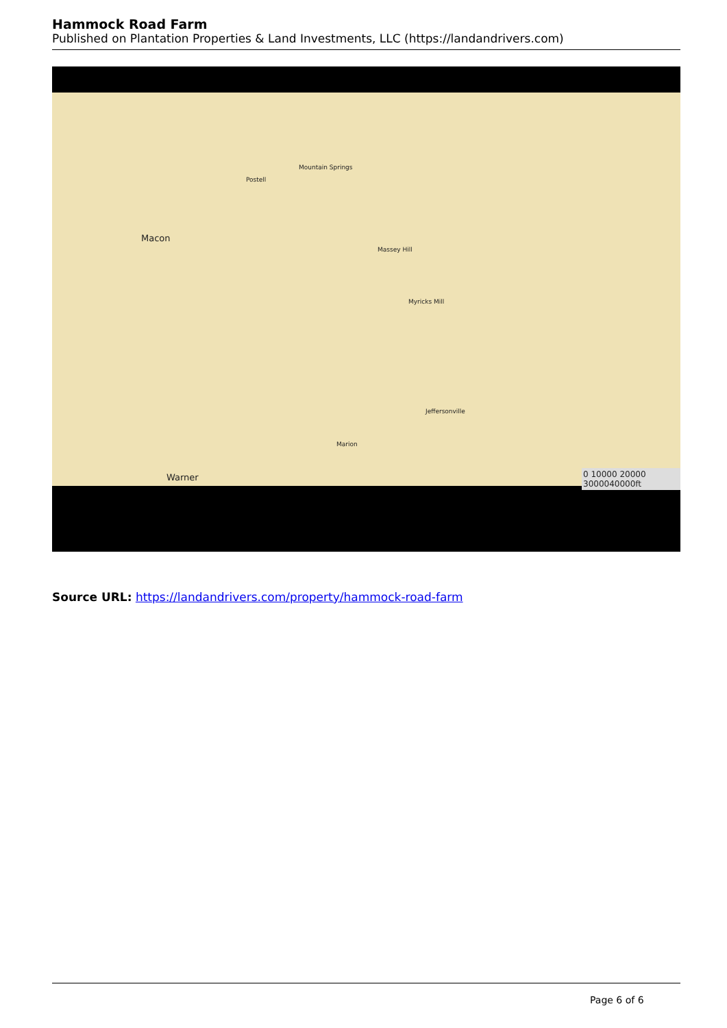Hammock Road Farm
Published on Plantation Properties & Land Investments, LLC (https://landandrivers.com)
Macon
Postell
Mountain Springs
Massey Hill
Myricks Mill
Jeffersonville
Marion
Warner 0 10000 20000 3000040000ft
Source URL: https://landandrivers.com/property/hammock-road-farm
Page 6 of 6